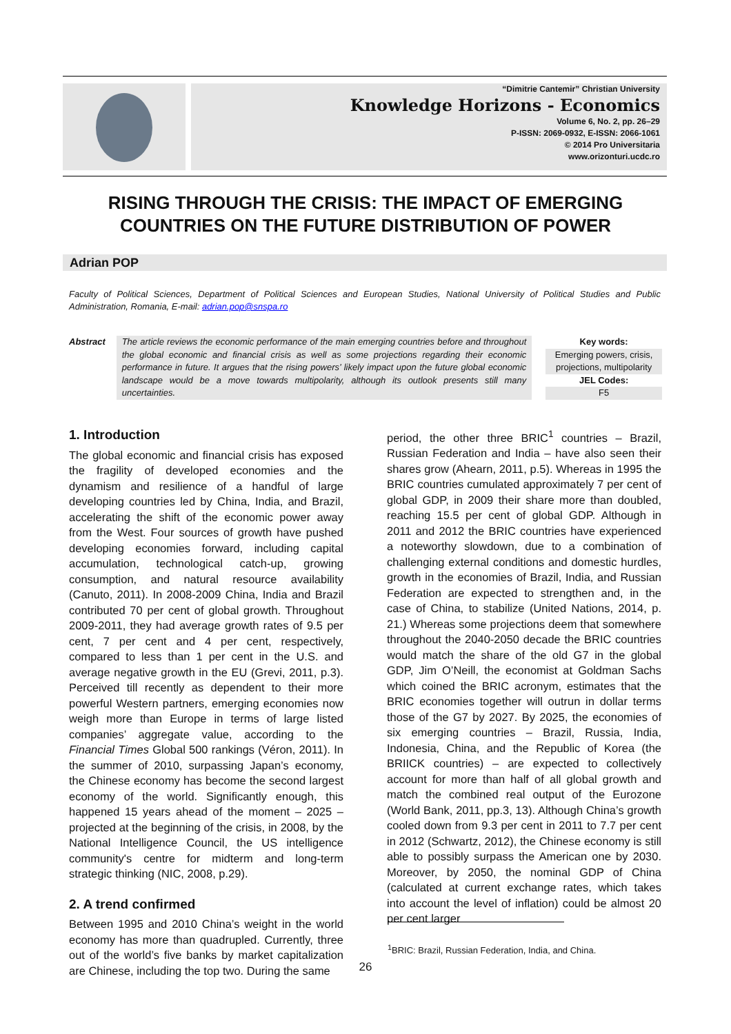“Dimitrie Cantemir” Christian University
Knowledge Horizons - Economics
Volume 6, No. 2, pp. 26–29
P-ISSN: 2069-0932, E-ISSN: 2066-1061
© 2014 Pro Universitaria
www.orizonturi.ucdc.ro
RISING THROUGH THE CRISIS: THE IMPACT OF EMERGING COUNTRIES ON THE FUTURE DISTRIBUTION OF POWER
Adrian POP
Faculty of Political Sciences, Department of Political Sciences and European Studies, National University of Political Studies and Public Administration, Romania, E-mail: adrian.pop@snspa.ro
Abstract The article reviews the economic performance of the main emerging countries before and throughout the global economic and financial crisis as well as some projections regarding their economic performance in future. It argues that the rising powers’ likely impact upon the future global economic landscape would be a move towards multipolarity, although its outlook presents still many uncertainties.
Key words:
Emerging powers, crisis, projections, multipolarity
JEL Codes:
F5
1. Introduction
The global economic and financial crisis has exposed the fragility of developed economies and the dynamism and resilience of a handful of large developing countries led by China, India, and Brazil, accelerating the shift of the economic power away from the West. Four sources of growth have pushed developing economies forward, including capital accumulation, technological catch-up, growing consumption, and natural resource availability (Canuto, 2011). In 2008-2009 China, India and Brazil contributed 70 per cent of global growth. Throughout 2009-2011, they had average growth rates of 9.5 per cent, 7 per cent and 4 per cent, respectively, compared to less than 1 per cent in the U.S. and average negative growth in the EU (Grevi, 2011, p.3). Perceived till recently as dependent to their more powerful Western partners, emerging economies now weigh more than Europe in terms of large listed companies’ aggregate value, according to the Financial Times Global 500 rankings (Véron, 2011). In the summer of 2010, surpassing Japan’s economy, the Chinese economy has become the second largest economy of the world. Significantly enough, this happened 15 years ahead of the moment – 2025 – projected at the beginning of the crisis, in 2008, by the National Intelligence Council, the US intelligence community's centre for midterm and long-term strategic thinking (NIC, 2008, p.29).
2. A trend confirmed
Between 1995 and 2010 China’s weight in the world economy has more than quadrupled. Currently, three out of the world’s five banks by market capitalization are Chinese, including the top two. During the same
period, the other three BRIC<sup>1</sup> countries – Brazil, Russian Federation and India – have also seen their shares grow (Ahearn, 2011, p.5). Whereas in 1995 the BRIC countries cumulated approximately 7 per cent of global GDP, in 2009 their share more than doubled, reaching 15.5 per cent of global GDP. Although in 2011 and 2012 the BRIC countries have experienced a noteworthy slowdown, due to a combination of challenging external conditions and domestic hurdles, growth in the economies of Brazil, India, and Russian Federation are expected to strengthen and, in the case of China, to stabilize (United Nations, 2014, p. 21.) Whereas some projections deem that somewhere throughout the 2040-2050 decade the BRIC countries would match the share of the old G7 in the global GDP, Jim O’Neill, the economist at Goldman Sachs which coined the BRIC acronym, estimates that the BRIC economies together will outrun in dollar terms those of the G7 by 2027. By 2025, the economies of six emerging countries – Brazil, Russia, India, Indonesia, China, and the Republic of Korea (the BRIICK countries) – are expected to collectively account for more than half of all global growth and match the combined real output of the Eurozone (World Bank, 2011, pp.3, 13). Although China’s growth cooled down from 9.3 per cent in 2011 to 7.7 per cent in 2012 (Schwartz, 2012), the Chinese economy is still able to possibly surpass the American one by 2030. Moreover, by 2050, the nominal GDP of China (calculated at current exchange rates, which takes into account the level of inflation) could be almost 20 per cent larger
<sup>1</sup> BRIC: Brazil, Russian Federation, India, and China.
26